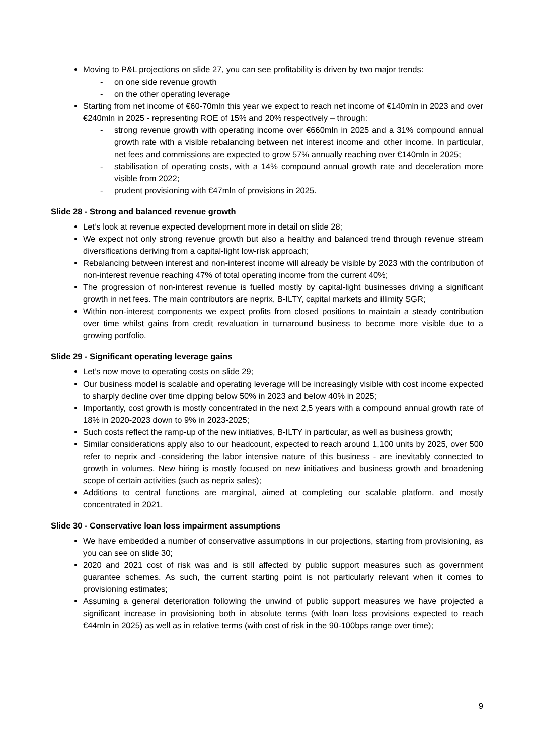Moving to P&L projections on slide 27, you can see profitability is driven by two major trends:
- on one side revenue growth
- on the other operating leverage
Starting from net income of €60-70mln this year we expect to reach net income of €140mln in 2023 and over €240mln in 2025 - representing ROE of 15% and 20% respectively – through:
- strong revenue growth with operating income over €660mln in 2025 and a 31% compound annual growth rate with a visible rebalancing between net interest income and other income. In particular, net fees and commissions are expected to grow 57% annually reaching over €140mln in 2025;
- stabilisation of operating costs, with a 14% compound annual growth rate and deceleration more visible from 2022;
- prudent provisioning with €47mln of provisions in 2025.
Slide 28 - Strong and balanced revenue growth
Let’s look at revenue expected development more in detail on slide 28;
We expect not only strong revenue growth but also a healthy and balanced trend through revenue stream diversifications deriving from a capital-light low-risk approach;
Rebalancing between interest and non-interest income will already be visible by 2023 with the contribution of non-interest revenue reaching 47% of total operating income from the current 40%;
The progression of non-interest revenue is fuelled mostly by capital-light businesses driving a significant growth in net fees. The main contributors are neprix, B-ILTY, capital markets and illimity SGR;
Within non-interest components we expect profits from closed positions to maintain a steady contribution over time whilst gains from credit revaluation in turnaround business to become more visible due to a growing portfolio.
Slide 29 - Significant operating leverage gains
Let’s now move to operating costs on slide 29;
Our business model is scalable and operating leverage will be increasingly visible with cost income expected to sharply decline over time dipping below 50% in 2023 and below 40% in 2025;
Importantly, cost growth is mostly concentrated in the next 2,5 years with a compound annual growth rate of 18% in 2020-2023 down to 9% in 2023-2025;
Such costs reflect the ramp-up of the new initiatives, B-ILTY in particular, as well as business growth;
Similar considerations apply also to our headcount, expected to reach around 1,100 units by 2025, over 500 refer to neprix and -considering the labor intensive nature of this business - are inevitably connected to growth in volumes. New hiring is mostly focused on new initiatives and business growth and broadening scope of certain activities (such as neprix sales);
Additions to central functions are marginal, aimed at completing our scalable platform, and mostly concentrated in 2021.
Slide 30 - Conservative loan loss impairment assumptions
We have embedded a number of conservative assumptions in our projections, starting from provisioning, as you can see on slide 30;
2020 and 2021 cost of risk was and is still affected by public support measures such as government guarantee schemes. As such, the current starting point is not particularly relevant when it comes to provisioning estimates;
Assuming a general deterioration following the unwind of public support measures we have projected a significant increase in provisioning both in absolute terms (with loan loss provisions expected to reach €44mln in 2025) as well as in relative terms (with cost of risk in the 90-100bps range over time);
9